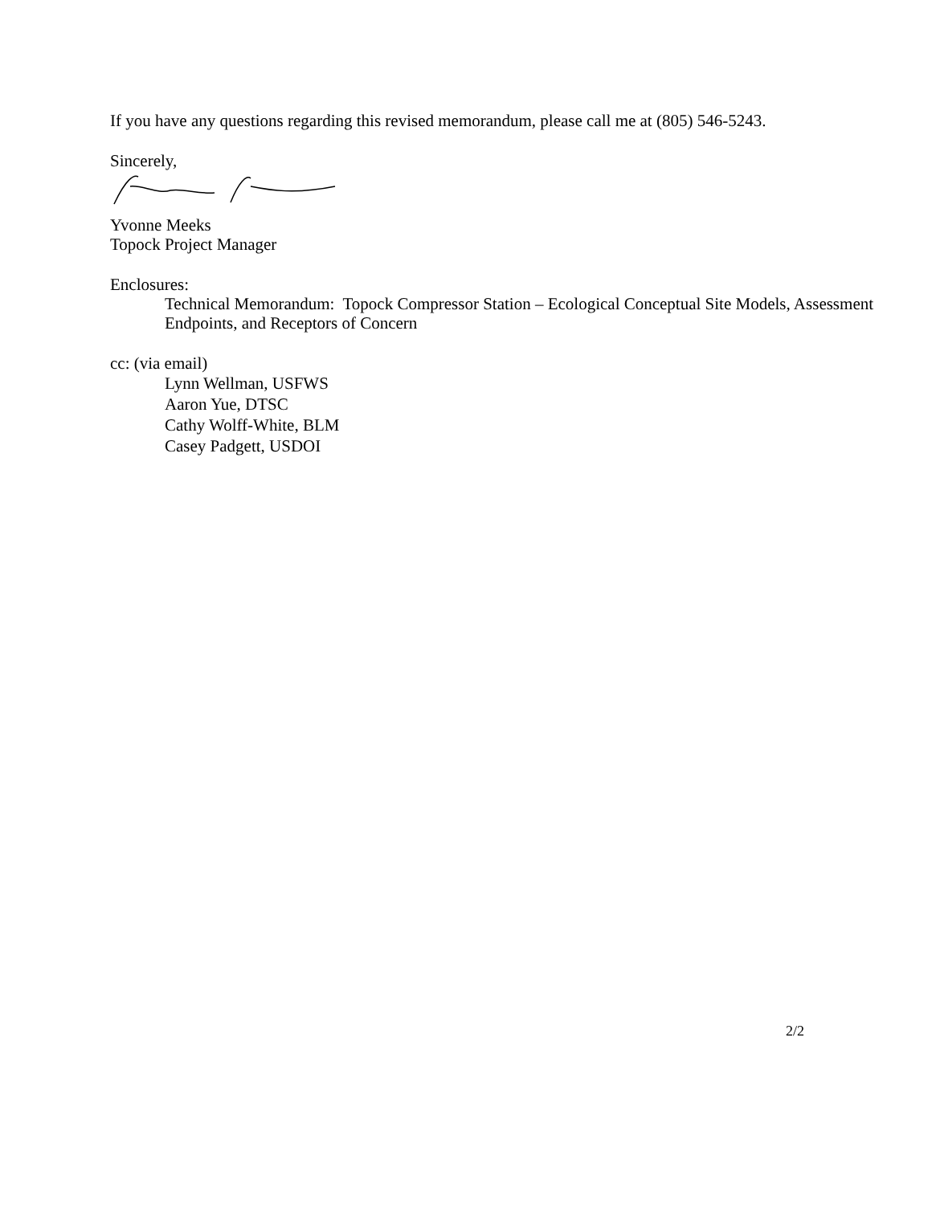If you have any questions regarding this revised memorandum, please call me at (805) 546-5243.
Sincerely,
Yvonne Meeks
Topock Project Manager
Enclosures:
Technical Memorandum: Topock Compressor Station – Ecological Conceptual Site Models, Assessment Endpoints, and Receptors of Concern
cc: (via email)
Lynn Wellman, USFWS
Aaron Yue, DTSC
Cathy Wolff-White, BLM
Casey Padgett, USDOI
2/2